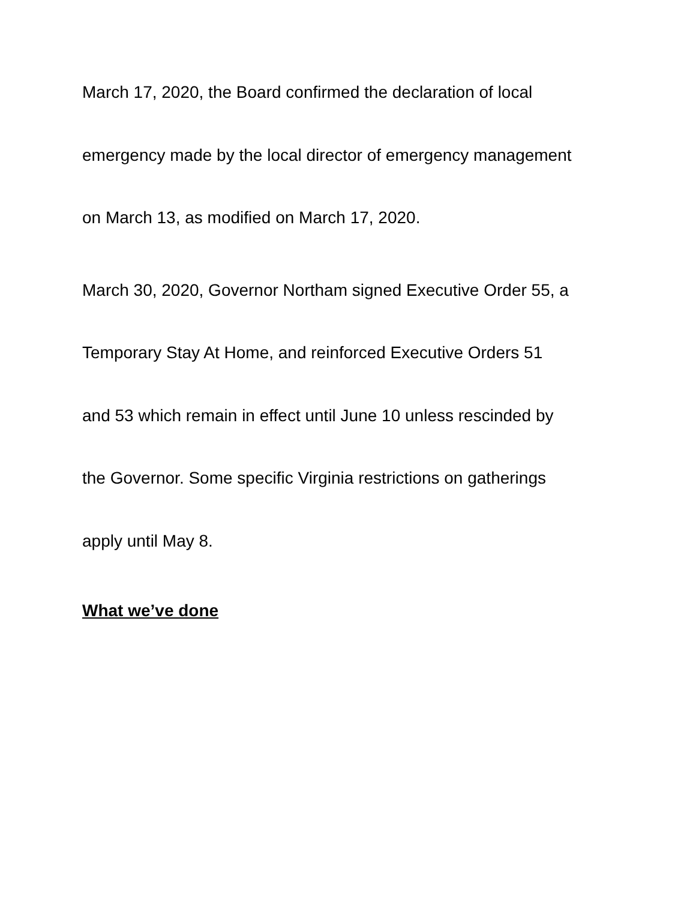March 17, 2020, the Board confirmed the declaration of local
emergency made by the local director of emergency management
on March 13, as modified on March 17, 2020.
March 30, 2020, Governor Northam signed Executive Order 55, a
Temporary Stay At Home, and reinforced Executive Orders 51
and 53 which remain in effect until June 10 unless rescinded by
the Governor. Some specific Virginia restrictions on gatherings
apply until May 8.
What we’ve done